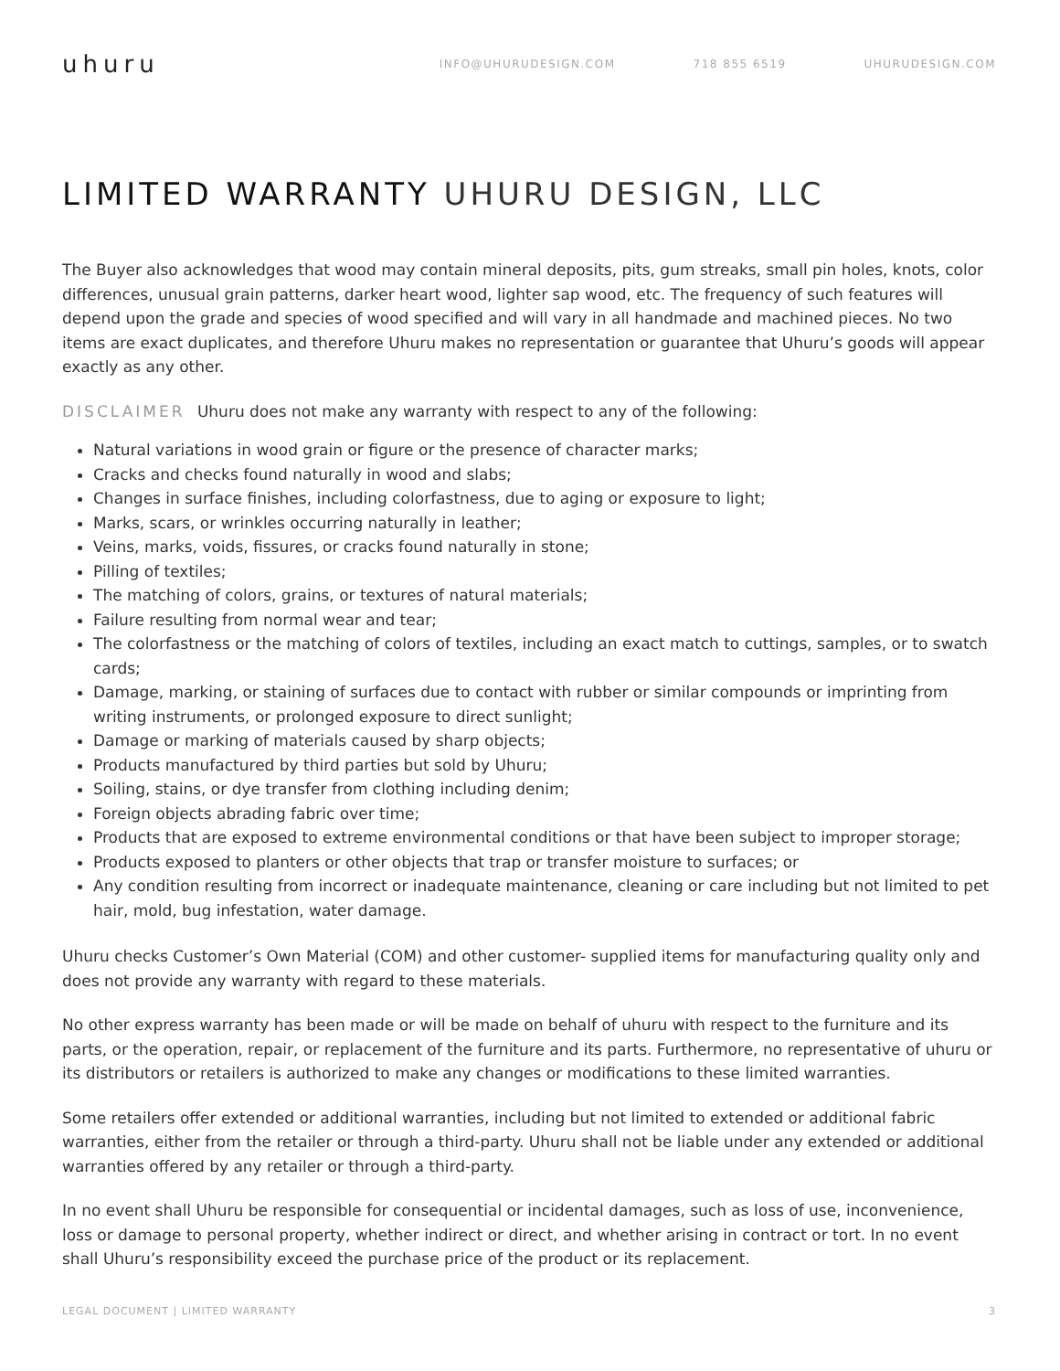uhuru
INFO@UHURUDESIGN.COM 718 855 6519 UHURUDESIGN.COM
LIMITED WARRANTY UHURU DESIGN, LLC
The Buyer also acknowledges that wood may contain mineral deposits, pits, gum streaks, small pin holes, knots, color differences, unusual grain patterns, darker heart wood, lighter sap wood, etc. The frequency of such features will depend upon the grade and species of wood specified and will vary in all handmade and machined pieces. No two items are exact duplicates, and therefore Uhuru makes no representation or guarantee that Uhuru’s goods will appear exactly as any other.
DISCLAIMER Uhuru does not make any warranty with respect to any of the following:
Natural variations in wood grain or figure or the presence of character marks;
Cracks and checks found naturally in wood and slabs;
Changes in surface finishes, including colorfastness, due to aging or exposure to light;
Marks, scars, or wrinkles occurring naturally in leather;
Veins, marks, voids, fissures, or cracks found naturally in stone;
Pilling of textiles;
The matching of colors, grains, or textures of natural materials;
Failure resulting from normal wear and tear;
The colorfastness or the matching of colors of textiles, including an exact match to cuttings, samples, or to swatch cards;
Damage, marking, or staining of surfaces due to contact with rubber or similar compounds or imprinting from writing instruments, or prolonged exposure to direct sunlight;
Damage or marking of materials caused by sharp objects;
Products manufactured by third parties but sold by Uhuru;
Soiling, stains, or dye transfer from clothing including denim;
Foreign objects abrading fabric over time;
Products that are exposed to extreme environmental conditions or that have been subject to improper storage;
Products exposed to planters or other objects that trap or transfer moisture to surfaces; or
Any condition resulting from incorrect or inadequate maintenance, cleaning or care including but not limited to pet hair, mold, bug infestation, water damage.
Uhuru checks Customer’s Own Material (COM) and other customer- supplied items for manufacturing quality only and does not provide any warranty with regard to these materials.
No other express warranty has been made or will be made on behalf of uhuru with respect to the furniture and its parts, or the operation, repair, or replacement of the furniture and its parts. Furthermore, no representative of uhuru or its distributors or retailers is authorized to make any changes or modifications to these limited warranties.
Some retailers offer extended or additional warranties, including but not limited to extended or additional fabric warranties, either from the retailer or through a third-party. Uhuru shall not be liable under any extended or additional warranties offered by any retailer or through a third-party.
In no event shall Uhuru be responsible for consequential or incidental damages, such as loss of use, inconvenience, loss or damage to personal property, whether indirect or direct, and whether arising in contract or tort. In no event shall Uhuru’s responsibility exceed the purchase price of the product or its replacement.
LEGAL DOCUMENT | LIMITED WARRANTY 3